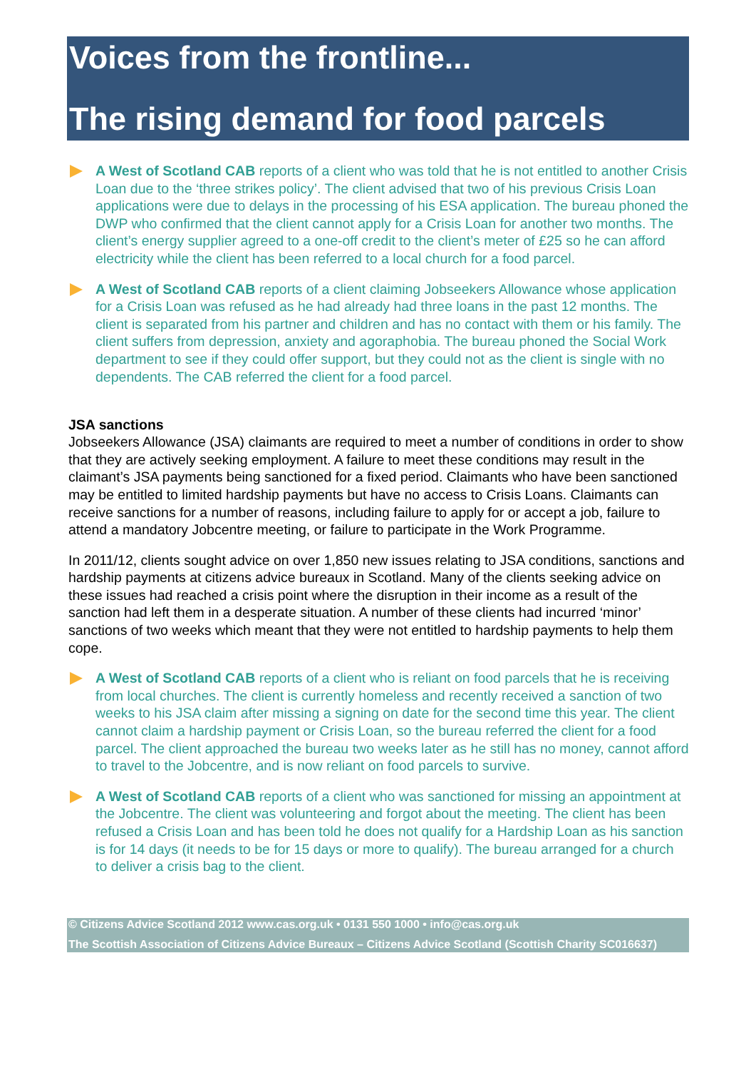Voices from the frontline...
The rising demand for food parcels
A West of Scotland CAB reports of a client who was told that he is not entitled to another Crisis Loan due to the ‘three strikes policy’. The client advised that two of his previous Crisis Loan applications were due to delays in the processing of his ESA application. The bureau phoned the DWP who confirmed that the client cannot apply for a Crisis Loan for another two months. The client’s energy supplier agreed to a one-off credit to the client’s meter of £25 so he can afford electricity while the client has been referred to a local church for a food parcel.
A West of Scotland CAB reports of a client claiming Jobseekers Allowance whose application for a Crisis Loan was refused as he had already had three loans in the past 12 months. The client is separated from his partner and children and has no contact with them or his family. The client suffers from depression, anxiety and agoraphobia. The bureau phoned the Social Work department to see if they could offer support, but they could not as the client is single with no dependents. The CAB referred the client for a food parcel.
JSA sanctions
Jobseekers Allowance (JSA) claimants are required to meet a number of conditions in order to show that they are actively seeking employment. A failure to meet these conditions may result in the claimant’s JSA payments being sanctioned for a fixed period. Claimants who have been sanctioned may be entitled to limited hardship payments but have no access to Crisis Loans. Claimants can receive sanctions for a number of reasons, including failure to apply for or accept a job, failure to attend a mandatory Jobcentre meeting, or failure to participate in the Work Programme.
In 2011/12, clients sought advice on over 1,850 new issues relating to JSA conditions, sanctions and hardship payments at citizens advice bureaux in Scotland. Many of the clients seeking advice on these issues had reached a crisis point where the disruption in their income as a result of the sanction had left them in a desperate situation. A number of these clients had incurred ‘minor’ sanctions of two weeks which meant that they were not entitled to hardship payments to help them cope.
A West of Scotland CAB reports of a client who is reliant on food parcels that he is receiving from local churches. The client is currently homeless and recently received a sanction of two weeks to his JSA claim after missing a signing on date for the second time this year. The client cannot claim a hardship payment or Crisis Loan, so the bureau referred the client for a food parcel. The client approached the bureau two weeks later as he still has no money, cannot afford to travel to the Jobcentre, and is now reliant on food parcels to survive.
A West of Scotland CAB reports of a client who was sanctioned for missing an appointment at the Jobcentre. The client was volunteering and forgot about the meeting. The client has been refused a Crisis Loan and has been told he does not qualify for a Hardship Loan as his sanction is for 14 days (it needs to be for 15 days or more to qualify). The bureau arranged for a church to deliver a crisis bag to the client.
© Citizens Advice Scotland 2012 www.cas.org.uk • 0131 550 1000 • info@cas.org.uk
The Scottish Association of Citizens Advice Bureaux – Citizens Advice Scotland (Scottish Charity SC016637)